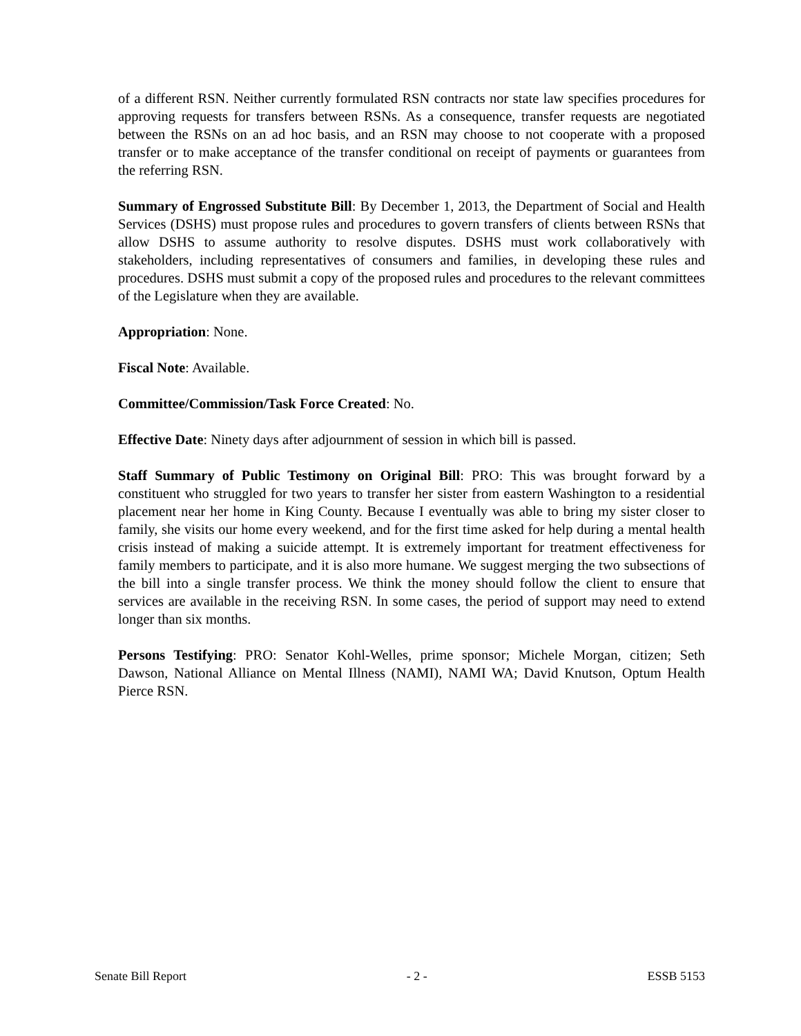of a different RSN. Neither currently formulated RSN contracts nor state law specifies procedures for approving requests for transfers between RSNs. As a consequence, transfer requests are negotiated between the RSNs on an ad hoc basis, and an RSN may choose to not cooperate with a proposed transfer or to make acceptance of the transfer conditional on receipt of payments or guarantees from the referring RSN.
Summary of Engrossed Substitute Bill: By December 1, 2013, the Department of Social and Health Services (DSHS) must propose rules and procedures to govern transfers of clients between RSNs that allow DSHS to assume authority to resolve disputes. DSHS must work collaboratively with stakeholders, including representatives of consumers and families, in developing these rules and procedures. DSHS must submit a copy of the proposed rules and procedures to the relevant committees of the Legislature when they are available.
Appropriation: None.
Fiscal Note: Available.
Committee/Commission/Task Force Created: No.
Effective Date: Ninety days after adjournment of session in which bill is passed.
Staff Summary of Public Testimony on Original Bill: PRO: This was brought forward by a constituent who struggled for two years to transfer her sister from eastern Washington to a residential placement near her home in King County. Because I eventually was able to bring my sister closer to family, she visits our home every weekend, and for the first time asked for help during a mental health crisis instead of making a suicide attempt. It is extremely important for treatment effectiveness for family members to participate, and it is also more humane. We suggest merging the two subsections of the bill into a single transfer process. We think the money should follow the client to ensure that services are available in the receiving RSN. In some cases, the period of support may need to extend longer than six months.
Persons Testifying: PRO: Senator Kohl-Welles, prime sponsor; Michele Morgan, citizen; Seth Dawson, National Alliance on Mental Illness (NAMI), NAMI WA; David Knutson, Optum Health Pierce RSN.
Senate Bill Report - 2 - ESSB 5153